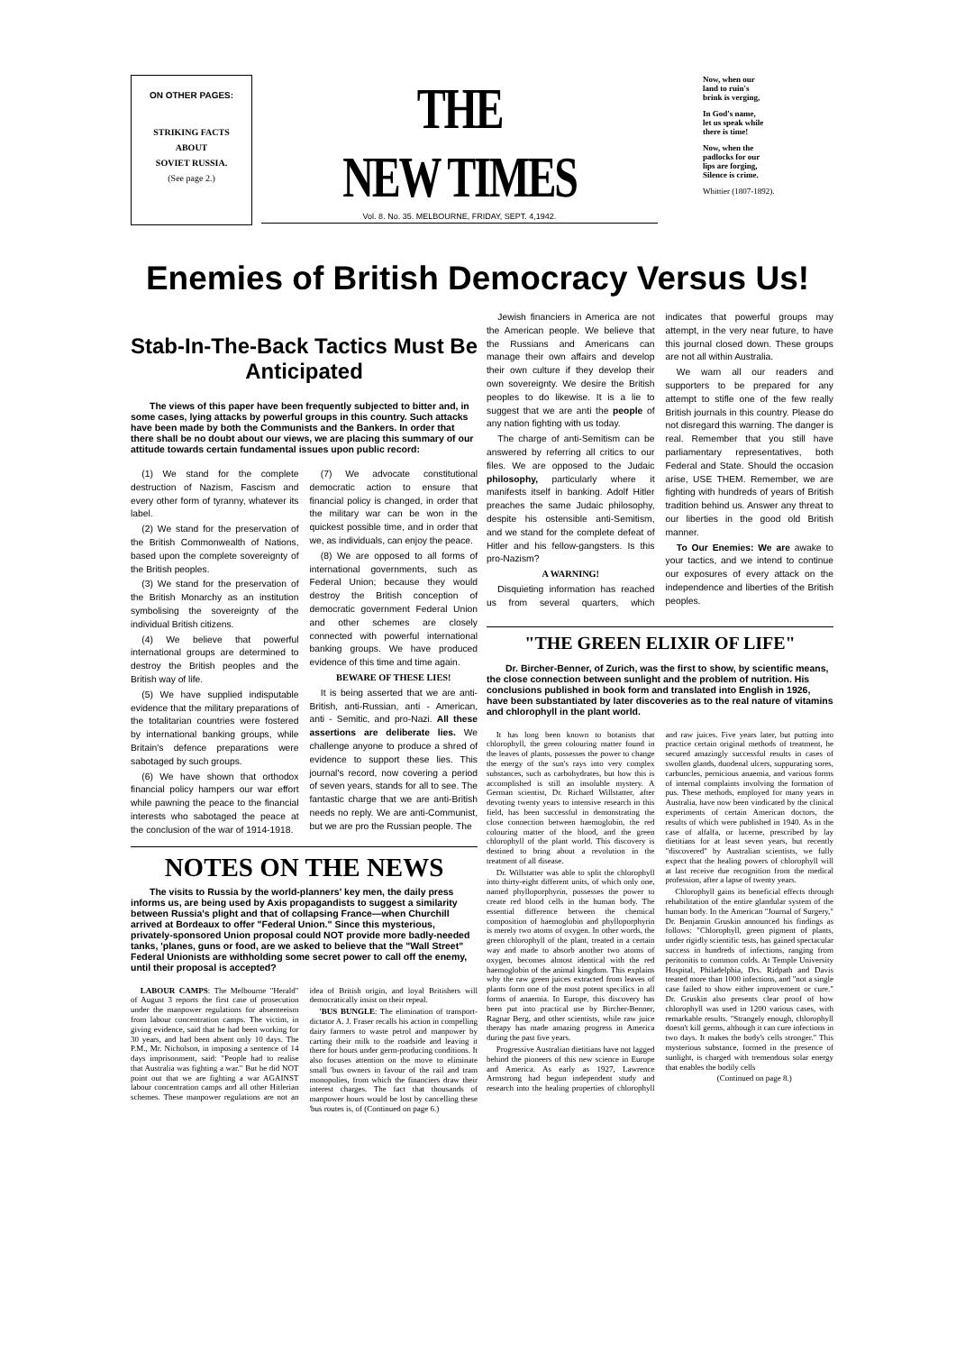ON OTHER PAGES:
STRIKING FACTS
ABOUT
SOVIET RUSSIA.
(See page 2.)
THE
NEW TIMES
Vol. 8. No. 35. MELBOURNE, FRIDAY, SEPT. 4,1942.
Now, when our
land to ruin's
brink is verging,
In God's name,
let us speak while
there is time!
Now, when the
padlocks for our
lips are forging,
Silence is crime.
Whittier (1807-1892).
Enemies of British Democracy Versus Us!
Stab-In-The-Back Tactics Must Be Anticipated
The views of this paper have been frequently subjected to bitter and, in some cases, lying attacks by powerful groups in this country. Such attacks have been made by both the Communists and the Bankers. In order that there shall be no doubt about our views, we are placing this summary of our attitude towards certain fundamental issues upon public record:
(1) We stand for the complete destruction of Nazism, Fascism and every other form of tyranny, whatever its label.
(2) We stand for the preservation of the British Commonwealth of Nations, based upon the complete sovereignty of the British peoples.
(3) We stand for the preservation of the British Monarchy as an institution symbolising the sovereignty of the individual British citizens.
(4) We believe that powerful international groups are determined to destroy the British peoples and the British way of life.
(5) We have supplied indisputable evidence that the military preparations of the totalitarian countries were fostered by international banking groups, while Britain's defence preparations were sabotaged by such groups.
(6) We have shown that orthodox financial policy hampers our war effort while pawning the peace to the financial interests who sabotaged the peace at the conclusion of the war of 1914-1918.
(7) We advocate constitutional democratic action to ensure that financial policy is changed, in order that the military war can be won in the quickest possible time, and in order that we, as individuals, can enjoy the peace.
(8) We are opposed to all forms of international governments, such as Federal Union; because they would destroy the British conception of democratic government Federal Union and other schemes are closely connected with powerful international banking groups. We have produced evidence of this time and time again.
BEWARE OF THESE LIES!
It is being asserted that we are anti-British, anti-Russian, anti - American, anti - Semitic, and pro-Nazi. All these assertions are deliberate lies. We challenge anyone to produce a shred of evidence to support these lies. This journal's record, now covering a period of seven years, stands for all to see. The fantastic charge that we are anti-British needs no reply. We are anti-Communist, but we are pro the Russian people. The
NOTES ON THE NEWS
The visits to Russia by the world-planners' key men, the daily press informs us, are being used by Axis propagandists to suggest a similarity between Russia's plight and that of collapsing France—when Churchill arrived at Bordeaux to offer "Federal Union." Since this mysterious, privately-sponsored Union proposal could NOT provide more badly-needed tanks, 'planes, guns or food, are we asked to believe that the "Wall Street" Federal Unionists are withholding some secret power to call off the enemy, until their proposal is accepted?
LABOUR CAMPS: The Melbourne "Herald" of August 3 reports the first case of prosecution under the manpower regulations for absenteeism from labour concentration camps. The victim, in giving evidence, said that he had been working for 30 years, and had been absent only 10 days. The P.M., Mr. Nicholson, in imposing a sentence of 14 days imprisonment, said: "People had to realise that Australia was fighting a war." But he did NOT point out that we are fighting a war AGAINST labour concentration camps and all other Hitlerian schemes. These manpower regulations are not an idea of British origin, and loyal Britishers will democratically insist on their repeal.
'BUS BUNGLE: The elimination of transport-dictator A. J. Fraser recalls his action in compelling dairy farmers to waste petrol and manpower by carting their milk to the roadside and leaving it there for hours under germ-producing conditions. It also focuses attention on the move to eliminate small 'bus owners in favour of the rail and tram monopolies, from which the financiers draw their interest charges. The fact that thousands of manpower hours would be lost by cancelling these 'bus routes is, of (Continued on page 6.)
Jewish financiers in America are not the American people. We believe that the Russians and Americans can manage their own affairs and develop their own culture if they develop their own sovereignty. We desire the British peoples to do likewise. It is a lie to suggest that we are anti the people of any nation fighting with us today.
The charge of anti-Semitism can be answered by referring all critics to our files. We are opposed to the Judaic philosophy, particularly where it manifests itself in banking. Adolf Hitler preaches the same Judaic philosophy, despite his ostensible anti-Semitism, and we stand for the complete defeat of Hitler and his fellow-gangsters. Is this pro-Nazism?
A WARNING!
Disquieting information has reached us from several quarters, which indicates that powerful groups may attempt, in the very near future, to have this journal closed down. These groups are not all within Australia.
We warn all our readers and supporters to be prepared for any attempt to stifle one of the few really British journals in this country. Please do not disregard this warning. The danger is real. Remember that you still have parliamentary representatives, both Federal and State. Should the occasion arise, USE THEM. Remember, we are fighting with hundreds of years of British tradition behind us. Answer any threat to our liberties in the good old British manner.
To Our Enemies: We are awake to your tactics, and we intend to continue our exposures of every attack on the independence and liberties of the British peoples.
"THE GREEN ELIXIR OF LIFE"
Dr. Bircher-Benner, of Zurich, was the first to show, by scientific means, the close connection between sunlight and the problem of nutrition. His conclusions published in book form and translated into English in 1926, have been substantiated by later discoveries as to the real nature of vitamins and chlorophyll in the plant world.
It has long been known to botanists that chlorophyll, the green colouring matter found in the leaves of plants, possesses the power to change the energy of the sun's rays into very complex substances, such as carbohydrates, but how this is accomplished is still an insoluble mystery. A German scientist, Dr. Richard Willstatter, after devoting twenty years to intensive research in this field, has been successful in demonstrating the close connection between haemoglobin, the red colouring matter of the blood, and the green chlorophyll of the plant world. This discovery is destined to bring about a revolution in the treatment of all disease.
Dr. Willstatter was able to split the chlorophyll into thirty-eight different units, of which only one, named phylloporphyrin, possesses the power to create red blood cells in the human body. The essential difference between the chemical composition of haemoglobin and phylloporphyrin is merely two atoms of oxygen. In other words, the green chlorophyll of the plant, treated in a certain way and made to absorb another two atoms of oxygen, becomes almost identical with the red haemoglobin of the animal kingdom. This explains why the raw green juices extracted from leaves of plants form one of the most potent specifics in all forms of anaemia. In Europe, this discovery has been put into practical use by Bircher-Benner, Ragnar Berg, and other scientists, while raw juice therapy has made amazing progress in America during the past five years.
Progressive Australian dietitians have not lagged behind the pioneers of this new science in Europe and America. As early as 1927, Lawrence Armstrong had begun independent study and research into the healing properties of chlorophyll and raw juices. Five years later, but putting into practice certain original methods of treatment, he secured amazingly successful results in cases of swollen glands, duodenal ulcers, suppurating sores, carbuncles, pernicious anaemia, and various forms of internal complaints involving the formation of pus. These methods, employed for many years in Australia, have now been vindicated by the clinical experiments of certain American doctors, the results of which were published in 1940. As in the case of alfalfa, or lucerne, prescribed by lay dietitians for at least seven years, but recently "discovered" by Australian scientists, we fully expect that the healing powers of chlorophyll will at last receive due recognition from the medical profession, after a lapse of twenty years.
Chlorophyll gains its beneficial effects through rehabilitation of the entire glandular system of the human body. In the American "Journal of Surgery," Dr. Benjamin Gruskin announced his findings as follows: "Chlorophyll, green pigment of plants, under rigidly scientific tests, has gained spectacular success in hundreds of infections, ranging from peritonitis to common colds. At Temple University Hospital, Philadelphia, Drs. Ridpath and Davis treated more than 1000 infections, and "not a single case failed to show either improvement or cure." Dr. Gruskin also presents clear proof of how chlorophyll was used in 1200 various cases, with remarkable results. "Strangely enough, chlorophyll doesn't kill germs, although it can cure infections in two days. It makes the body's cells stronger." This mysterious substance, formed in the presence of sunlight, is charged with tremendous solar energy that enables the bodily cells
(Continued on page 8.)